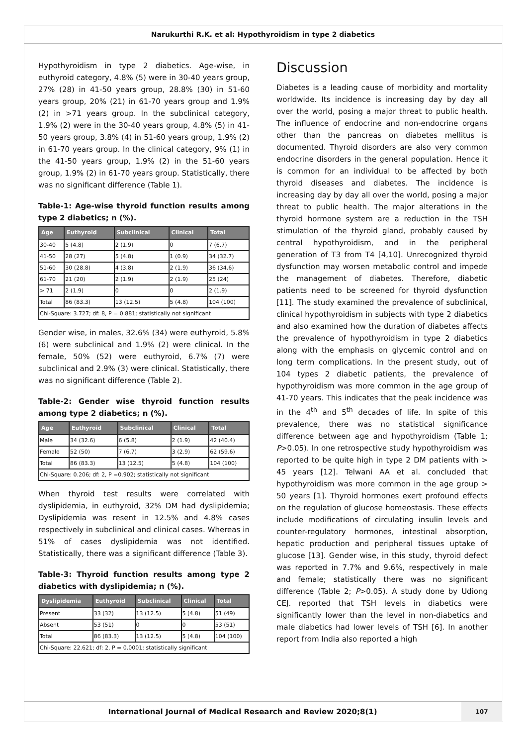Narukurthi R.K. et al: Hypothyroidism in type 2 diabetics
Hypothyroidism in type 2 diabetics. Age-wise, in euthyroid category, 4.8% (5) were in 30-40 years group, 27% (28) in 41-50 years group, 28.8% (30) in 51-60 years group, 20% (21) in 61-70 years group and 1.9% (2) in >71 years group. In the subclinical category, 1.9% (2) were in the 30-40 years group, 4.8% (5) in 41-50 years group, 3.8% (4) in 51-60 years group, 1.9% (2) in 61-70 years group. In the clinical category, 9% (1) in the 41-50 years group, 1.9% (2) in the 51-60 years group, 1.9% (2) in 61-70 years group. Statistically, there was no significant difference (Table 1).
Table-1: Age-wise thyroid function results among type 2 diabetics; n (%).
| Age | Euthyroid | Subclinical | Clinical | Total |
| --- | --- | --- | --- | --- |
| 30-40 | 5 (4.8) | 2 (1.9) | 0 | 7 (6.7) |
| 41-50 | 28 (27) | 5 (4.8) | 1 (0.9) | 34 (32.7) |
| 51-60 | 30 (28.8) | 4 (3.8) | 2 (1.9) | 36 (34.6) |
| 61-70 | 21 (20) | 2 (1.9) | 2 (1.9) | 25 (24) |
| > 71 | 2 (1.9) | 0 | 0 | 2 (1.9) |
| Total | 86 (83.3) | 13 (12.5) | 5 (4.8) | 104 (100) |
| Chi-Square: 3.727; df: 8, P = 0.881; statistically not significant | | | | |
Gender wise, in males, 32.6% (34) were euthyroid, 5.8% (6) were subclinical and 1.9% (2) were clinical. In the female, 50% (52) were euthyroid, 6.7% (7) were subclinical and 2.9% (3) were clinical. Statistically, there was no significant difference (Table 2).
Table-2: Gender wise thyroid function results among type 2 diabetics; n (%).
| Age | Euthyroid | Subclinical | Clinical | Total |
| --- | --- | --- | --- | --- |
| Male | 34 (32.6) | 6 (5.8) | 2 (1.9) | 42 (40.4) |
| Female | 52 (50) | 7 (6.7) | 3 (2.9) | 62 (59.6) |
| Total | 86 (83.3) | 13 (12.5) | 5 (4.8) | 104 (100) |
| Chi-Square: 0.206; df: 2, P =0.902; statistically not significant | | | | |
When thyroid test results were correlated with dyslipidemia, in euthyroid, 32% DM had dyslipidemia; Dyslipidemia was resent in 12.5% and 4.8% cases respectively in subclinical and clinical cases. Whereas in 51% of cases dyslipidemia was not identified. Statistically, there was a significant difference (Table 3).
Table-3: Thyroid function results among type 2 diabetics with dyslipidemia; n (%).
| Dyslipidemia | Euthyroid | Subclinical | Clinical | Total |
| --- | --- | --- | --- | --- |
| Present | 33 (32) | 13 (12.5) | 5 (4.8) | 51 (49) |
| Absent | 53 (51) | 0 | 0 | 53 (51) |
| Total | 86 (83.3) | 13 (12.5) | 5 (4.8) | 104 (100) |
| Chi-Square: 22.621; df: 2, P = 0.0001; statistically significant | | | | |
Discussion
Diabetes is a leading cause of morbidity and mortality worldwide. Its incidence is increasing day by day all over the world, posing a major threat to public health. The influence of endocrine and non-endocrine organs other than the pancreas on diabetes mellitus is documented. Thyroid disorders are also very common endocrine disorders in the general population. Hence it is common for an individual to be affected by both thyroid diseases and diabetes. The incidence is increasing day by day all over the world, posing a major threat to public health. The major alterations in the thyroid hormone system are a reduction in the TSH stimulation of the thyroid gland, probably caused by central hypothyroidism, and in the peripheral generation of T3 from T4 [4,10]. Unrecognized thyroid dysfunction may worsen metabolic control and impede the management of diabetes. Therefore, diabetic patients need to be screened for thyroid dysfunction [11]. The study examined the prevalence of subclinical, clinical hypothyroidism in subjects with type 2 diabetics and also examined how the duration of diabetes affects the prevalence of hypothyroidism in type 2 diabetics along with the emphasis on glycemic control and on long term complications. In the present study, out of 104 types 2 diabetic patients, the prevalence of hypothyroidism was more common in the age group of 41-70 years. This indicates that the peak incidence was in the 4<sup>th</sup> and 5<sup>th</sup> decades of life. In spite of this prevalence, there was no statistical significance difference between age and hypothyroidism (Table 1; P>0.05). In one retrospective study hypothyroidism was reported to be quite high in type 2 DM patients with > 45 years [12]. Telwani AA et al. concluded that hypothyroidism was more common in the age group > 50 years [1]. Thyroid hormones exert profound effects on the regulation of glucose homeostasis. These effects include modifications of circulating insulin levels and counter-regulatory hormones, intestinal absorption, hepatic production and peripheral tissues uptake of glucose [13]. Gender wise, in this study, thyroid defect was reported in 7.7% and 9.6%, respectively in male and female; statistically there was no significant difference (Table 2; P>0.05). A study done by Udiong CEJ. reported that TSH levels in diabetics were significantly lower than the level in non-diabetics and male diabetics had lower levels of TSH [6]. In another report from India also reported a high
International Journal of Medical Research and Review 2020;8(1)
107